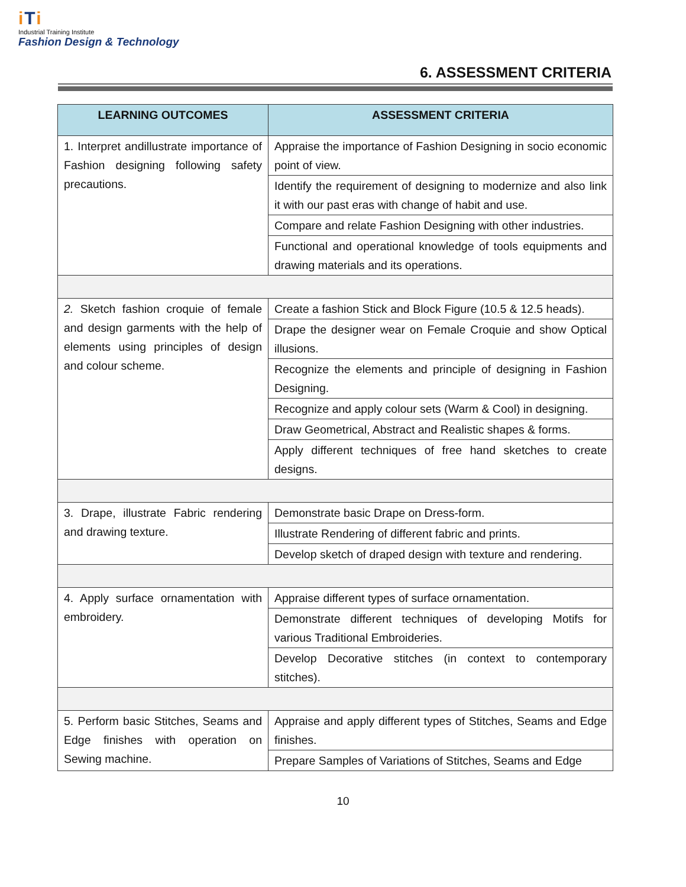iTi
Industrial Training Institute
Fashion Design & Technology
6. ASSESSMENT CRITERIA
| LEARNING OUTCOMES | ASSESSMENT CRITERIA |
| --- | --- |
| 1. Interpret andillustrate importance of Fashion designing following safety precautions. | Appraise the importance of Fashion Designing in socio economic point of view. |
| | Identify the requirement of designing to modernize and also link it with our past eras with change of habit and use. |
| | Compare and relate Fashion Designing with other industries. |
| | Functional and operational knowledge of tools equipments and drawing materials and its operations. |
| 2. Sketch fashion croquie of female and design garments with the help of elements using principles of design and colour scheme. | Create a fashion Stick and Block Figure (10.5 & 12.5 heads). |
| | Drape the designer wear on Female Croquie and show Optical illusions. |
| | Recognize the elements and principle of designing in Fashion Designing. |
| | Recognize and apply colour sets (Warm & Cool) in designing. |
| | Draw Geometrical, Abstract and Realistic shapes & forms. |
| | Apply different techniques of free hand sketches to create designs. |
| 3. Drape, illustrate Fabric rendering and drawing texture. | Demonstrate basic Drape on Dress-form. |
| | Illustrate Rendering of different fabric and prints. |
| | Develop sketch of draped design with texture and rendering. |
| 4. Apply surface ornamentation with embroidery. | Appraise different types of surface ornamentation. |
| | Demonstrate different techniques of developing Motifs for various Traditional Embroideries. |
| | Develop Decorative stitches (in context to contemporary stitches). |
| 5. Perform basic Stitches, Seams and Edge finishes with operation on Sewing machine. | Appraise and apply different types of Stitches, Seams and Edge finishes. |
| | Prepare Samples of Variations of Stitches, Seams and Edge |
10